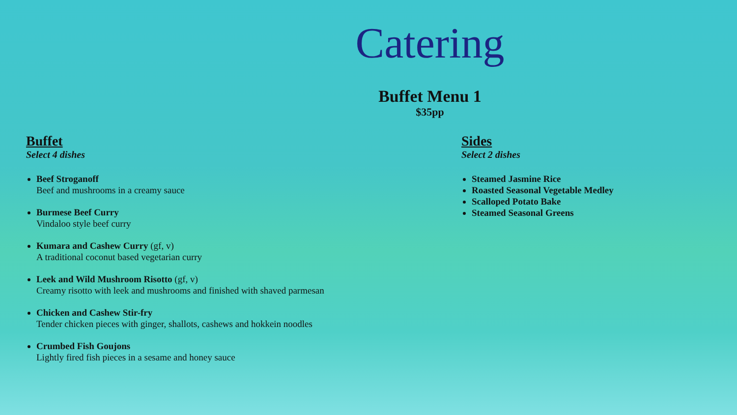Catering
Buffet Menu 1
$35pp
Buffet
Select 4 dishes
Beef Stroganoff
Beef and mushrooms in a creamy sauce
Burmese Beef Curry
Vindaloo style beef curry
Kumara and Cashew Curry (gf, v)
A traditional coconut based vegetarian curry
Leek and Wild Mushroom Risotto (gf, v)
Creamy risotto with leek and mushrooms and finished with shaved parmesan
Chicken and Cashew Stir-fry
Tender chicken pieces with ginger, shallots, cashews and hokkein noodles
Crumbed Fish Goujons
Lightly fired fish pieces in a sesame and honey sauce
Sides
Select 2 dishes
Steamed Jasmine Rice
Roasted Seasonal Vegetable Medley
Scalloped Potato Bake
Steamed Seasonal Greens